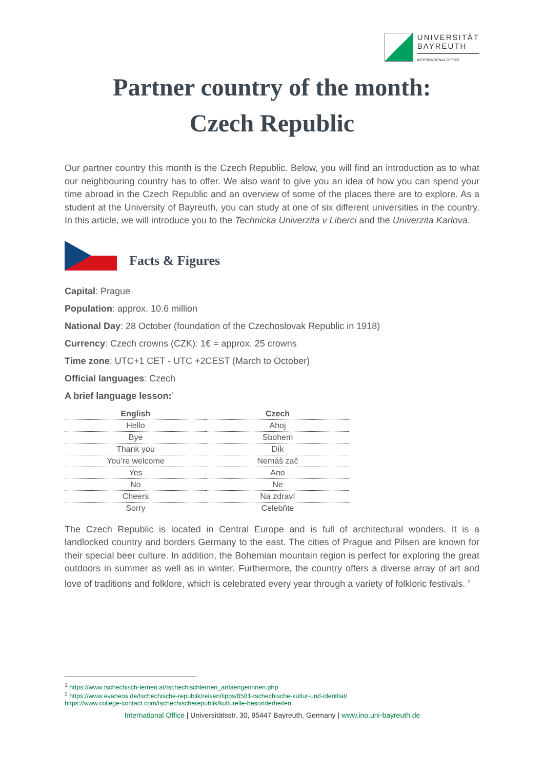UNIVERSITÄT
BAYREUTH
INTERNATIONAL OFFICE
Partner country of the month:
Czech Republic
Our partner country this month is the Czech Republic. Below, you will find an introduction as to what our neighbouring country has to offer. We also want to give you an idea of how you can spend your time abroad in the Czech Republic and an overview of some of the places there are to explore. As a student at the University of Bayreuth, you can study at one of six different universities in the country. In this article, we will introduce you to the Technicka Univerzita v Liberci and the Univerzita Karlova.
Facts & Figures
Capital: Prague
Population: approx. 10.6 million
National Day: 28 October (foundation of the Czechoslovak Republic in 1918)
Currency: Czech crowns (CZK): 1€ = approx. 25 crowns
Time zone: UTC+1 CET - UTC +2CEST (March to October)
Official languages: Czech
A brief language lesson:<sup>1</sup>
| English | Czech |
| --- | --- |
| Hello | Ahoj |
| Bye | Sbohem |
| Thank you | Dík |
| You’re welcome | Nemáš zač |
| Yes | Ano |
| No | Ne |
| Cheers | Na zdraví |
| Sorry | Celebňte |
The Czech Republic is located in Central Europe and is full of architectural wonders. It is a landlocked country and borders Germany to the east. The cities of Prague and Pilsen are known for their special beer culture. In addition, the Bohemian mountain region is perfect for exploring the great outdoors in summer as well as in winter. Furthermore, the country offers a diverse array of art and love of traditions and folklore, which is celebrated every year through a variety of folkloric festivals. <sup>2</sup>
<sup>1</sup> https://www.tschechisch-lernen.at/tschechischlernen_anfaengerinnen.php
<sup>2</sup> https://www.evaneos.de/tschechische-republik/reisen/tipps/8581-tschechische-kultur-und-identitat/
https://www.college-contact.com/tschechischerepublik/kulturelle-besonderheiten
International Office | Universitätsstr. 30, 95447 Bayreuth, Germany | www.ino.uni-bayreuth.de